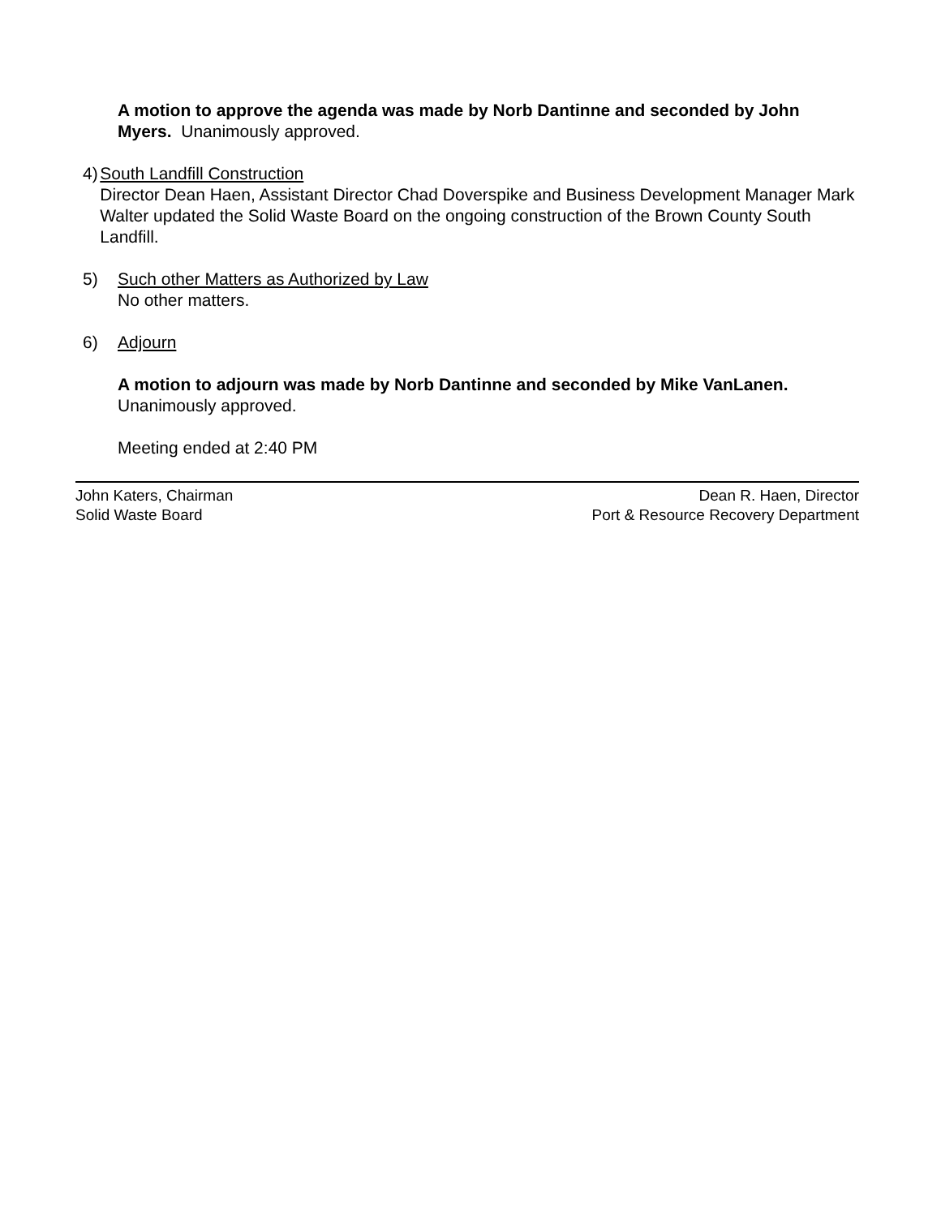A motion to approve the agenda was made by Norb Dantinne and seconded by John Myers. Unanimously approved.
4) South Landfill Construction
Director Dean Haen, Assistant Director Chad Doverspike and Business Development Manager Mark Walter updated the Solid Waste Board on the ongoing construction of the Brown County South Landfill.
5) Such other Matters as Authorized by Law
No other matters.
6) Adjourn
A motion to adjourn was made by Norb Dantinne and seconded by Mike VanLanen. Unanimously approved.
Meeting ended at 2:40 PM
John Katers, Chairman
Solid Waste Board
Dean R. Haen, Director
Port & Resource Recovery Department